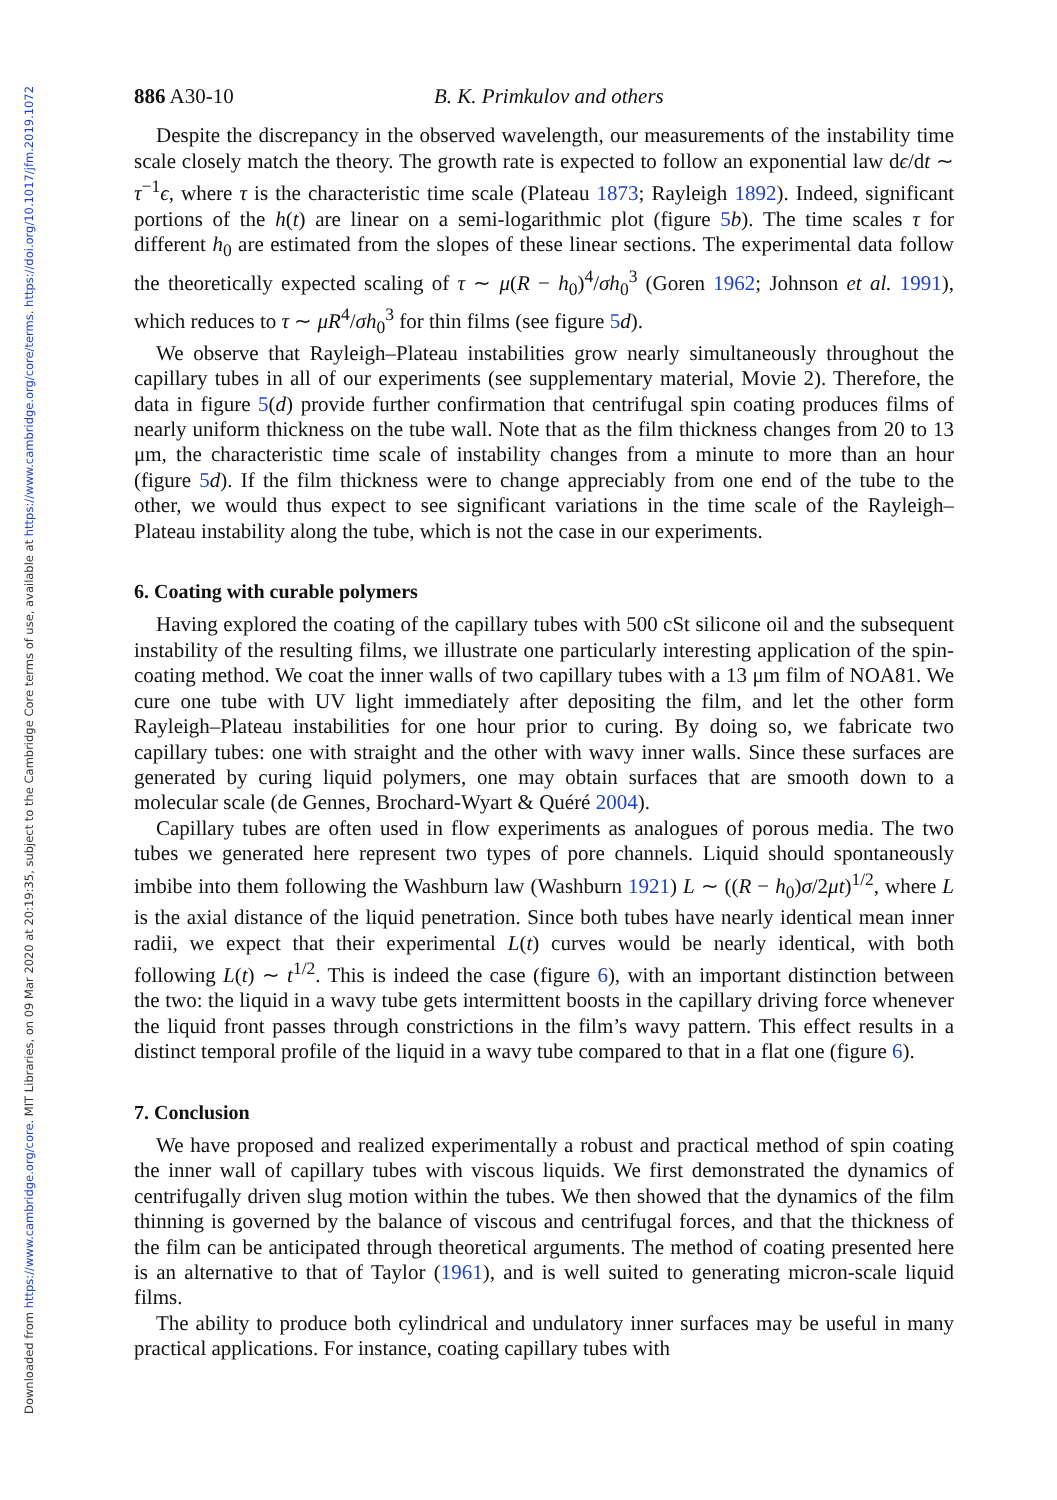Downloaded from https://www.cambridge.org/core. MIT Libraries, on 09 Mar 2020 at 20:19:35, subject to the Cambridge Core terms of use, available at https://www.cambridge.org/core/terms. https://doi.org/10.1017/jfm.2019.1072
886 A30-10 B. K. Primkulov and others
Despite the discrepancy in the observed wavelength, our measurements of the instability time scale closely match the theory. The growth rate is expected to follow an exponential law dϵ/dt ∼ τ<sup>−1</sup>ϵ, where τ is the characteristic time scale (Plateau 1873; Rayleigh 1892). Indeed, significant portions of the h(t) are linear on a semi-logarithmic plot (figure 5 b). The time scales τ for different h<sub>0</sub> are estimated from the slopes of these linear sections. The experimental data follow the theoretically expected scaling of τ ∼ μ(R − h<sub>0</sub>)<sup>4</sup>/σh<sub>0</sub><sup>3</sup> (Goren 1962; Johnson et al. 1991), which reduces to τ ∼ μR<sup>4</sup>/σh<sub>0</sub><sup>3</sup> for thin films (see figure 5 d).
We observe that Rayleigh–Plateau instabilities grow nearly simultaneously throughout the capillary tubes in all of our experiments (see supplementary material, Movie 2). Therefore, the data in figure 5(d) provide further confirmation that centrifugal spin coating produces films of nearly uniform thickness on the tube wall. Note that as the film thickness changes from 20 to 13 μm, the characteristic time scale of instability changes from a minute to more than an hour (figure 5 d). If the film thickness were to change appreciably from one end of the tube to the other, we would thus expect to see significant variations in the time scale of the Rayleigh–Plateau instability along the tube, which is not the case in our experiments.
6. Coating with curable polymers
Having explored the coating of the capillary tubes with 500 cSt silicone oil and the subsequent instability of the resulting films, we illustrate one particularly interesting application of the spin-coating method. We coat the inner walls of two capillary tubes with a 13 μm film of NOA81. We cure one tube with UV light immediately after depositing the film, and let the other form Rayleigh–Plateau instabilities for one hour prior to curing. By doing so, we fabricate two capillary tubes: one with straight and the other with wavy inner walls. Since these surfaces are generated by curing liquid polymers, one may obtain surfaces that are smooth down to a molecular scale (de Gennes, Brochard-Wyart & Quéré 2004).
Capillary tubes are often used in flow experiments as analogues of porous media. The two tubes we generated here represent two types of pore channels. Liquid should spontaneously imbibe into them following the Washburn law (Washburn 1921) L ∼ ((R − h<sub>0</sub>)σ/2μt)<sup>1/2</sup>, where L is the axial distance of the liquid penetration. Since both tubes have nearly identical mean inner radii, we expect that their experimental L(t) curves would be nearly identical, with both following L(t) ∼ t<sup>1/2</sup>. This is indeed the case (figure 6), with an important distinction between the two: the liquid in a wavy tube gets intermittent boosts in the capillary driving force whenever the liquid front passes through constrictions in the film’s wavy pattern. This effect results in a distinct temporal profile of the liquid in a wavy tube compared to that in a flat one (figure 6).
7. Conclusion
We have proposed and realized experimentally a robust and practical method of spin coating the inner wall of capillary tubes with viscous liquids. We first demonstrated the dynamics of centrifugally driven slug motion within the tubes. We then showed that the dynamics of the film thinning is governed by the balance of viscous and centrifugal forces, and that the thickness of the film can be anticipated through theoretical arguments. The method of coating presented here is an alternative to that of Taylor (1961), and is well suited to generating micron-scale liquid films.
The ability to produce both cylindrical and undulatory inner surfaces may be useful in many practical applications. For instance, coating capillary tubes with